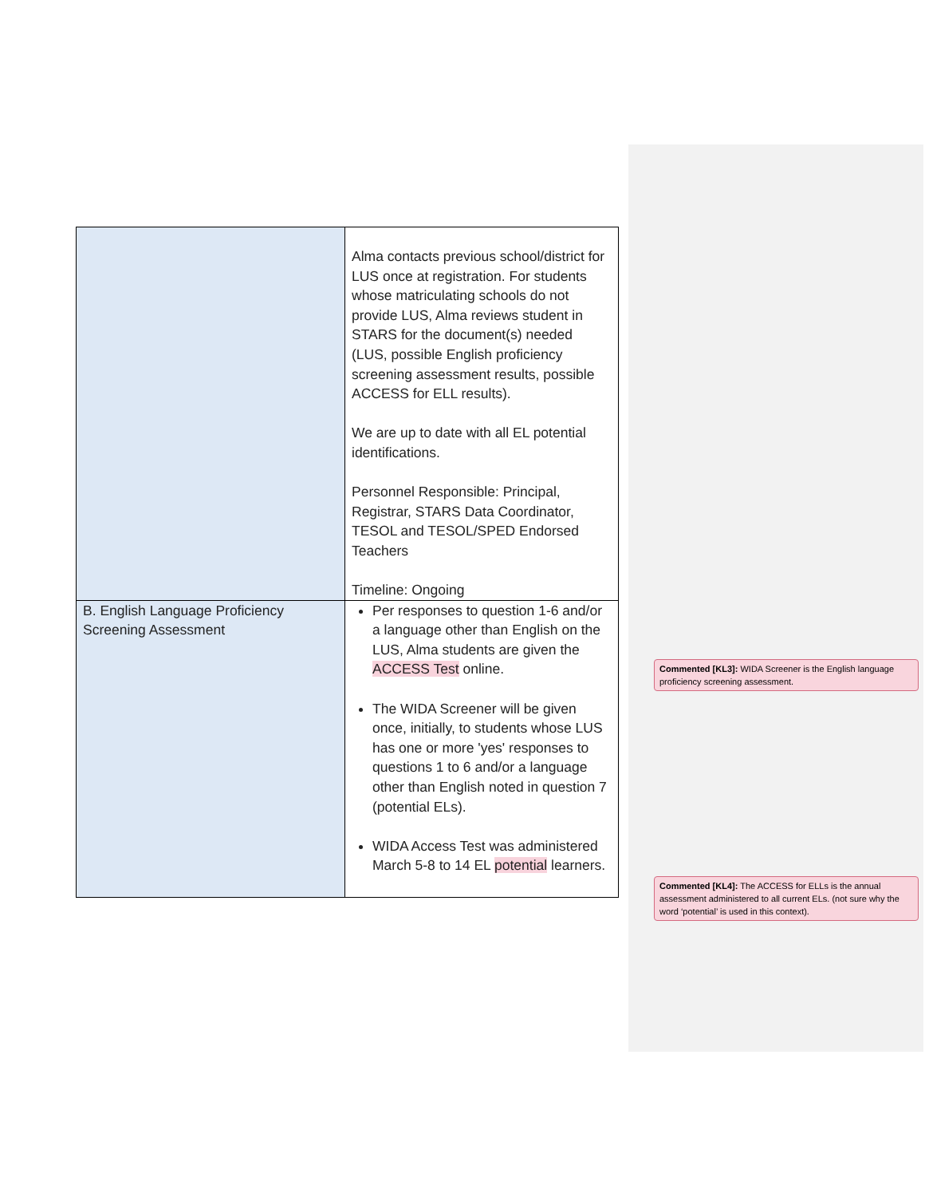| | Alma contacts previous school/district for LUS once at registration. For students whose matriculating schools do not provide LUS, Alma reviews student in STARS for the document(s) needed (LUS, possible English proficiency screening assessment results, possible ACCESS for ELL results). We are up to date with all EL potential identifications. Personnel Responsible: Principal, Registrar, STARS Data Coordinator, TESOL and TESOL/SPED Endorsed Teachers Timeline: Ongoing |
| B. English Language Proficiency Screening Assessment | Per responses to question 1-6 and/or a language other than English on the LUS, Alma students are given the ACCESS Test online. The WIDA Screener will be given once, initially, to students whose LUS has one or more 'yes' responses to questions 1 to 6 and/or a language other than English noted in question 7 (potential ELs). WIDA Access Test was administered March 5-8 to 14 EL potential learners. |
Commented [KL3]: WIDA Screener is the English language proficiency screening assessment.
Commented [KL4]: The ACCESS for ELLs is the annual assessment administered to all current ELs. (not sure why the word ‘potential’ is used in this context).